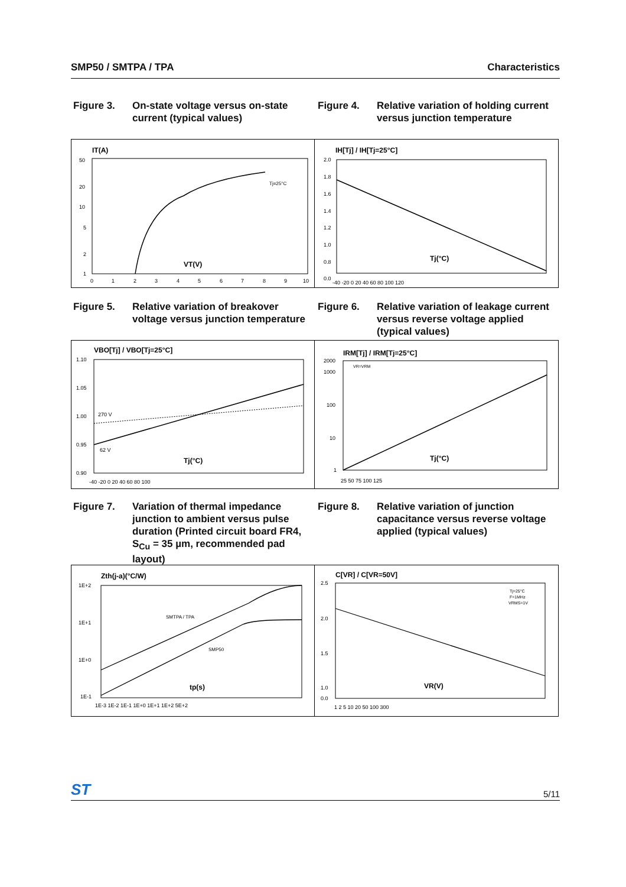SMP50 / SMTPA / TPA Characteristics
Figure 3. On-state voltage versus on-state current (typical values)
Figure 4. Relative variation of holding current versus junction temperature
IT(A)
50
20
10
5
2
1
0
1
2
3
4
5
6
7
8
9
10
Tj=25°C
VT(V)
IH[Tj] / IH[Tj=25°C]
2.0
1.8
1.6
1.4
1.2
1.0
0.8
0.0
-40 -20 0 20 40 60 80 100 120
Tj(°C)
Figure 5. Relative variation of breakover voltage versus junction temperature
Figure 6. Relative variation of leakage current versus reverse voltage applied (typical values)
VBO[Tj] / VBO[Tj=25°C]
1.10
1.05
1.00
0.95
0.90
-40 -20 0 20 40 60 80 100
270 V
62 V
Tj(°C)
IRM[Tj] / IRM[Tj=25°C]
2000
1000
100
10
1
VR=VRM
25 50 75 100 125
Tj(°C)
Figure 7. Variation of thermal impedance junction to ambient versus pulse duration (Printed circuit board FR4, S<sub>Cu</sub> = 35 µm, recommended pad layout)
Figure 8. Relative variation of junction capacitance versus reverse voltage applied (typical values)
Zth(j-a)(°C/W)
1E+2
1E+1
1E+0
1E-1
1E-3 1E-2 1E-1 1E+0 1E+1 1E+2 5E+2
SMTPA / TPA
SMP50
tp(s)
C[VR] / C[VR=50V]
2.5
2.0
1.5
1.0
0.0
1 2 5 10 20 50 100 300
Tj=25°C
F=1MHz
VRMS=1V
VR(V)
ST 5/11